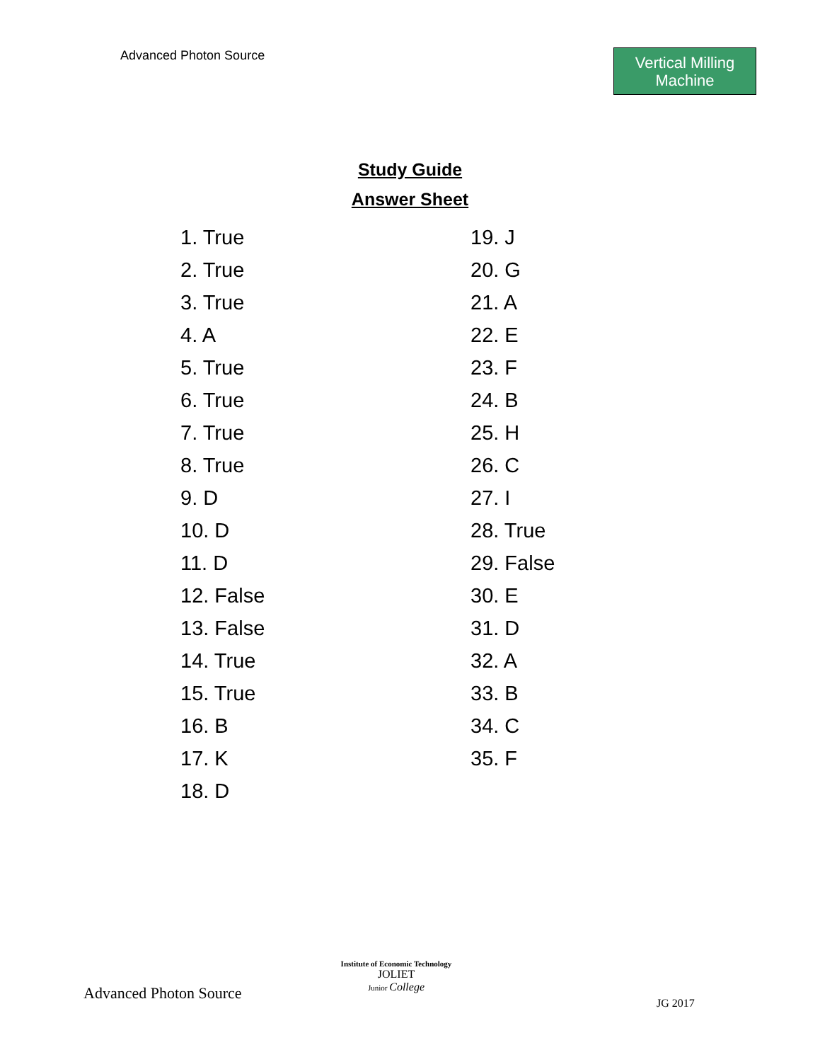Advanced Photon Source
Vertical Milling
Machine
Study Guide
Answer Sheet
1. True
2. True
3. True
4. A
5. True
6. True
7. True
8. True
9. D
10. D
11. D
12. False
13. False
14. True
15. True
16. B
17. K
18. D
19. J
20. G
21. A
22. E
23. F
24. B
25. H
26. C
27. I
28. True
29. False
30. E
31. D
32. A
33. B
34. C
35. F
Advanced Photon Source
Institute of Economic Technology
JOLIET
Junior College
JG 2017